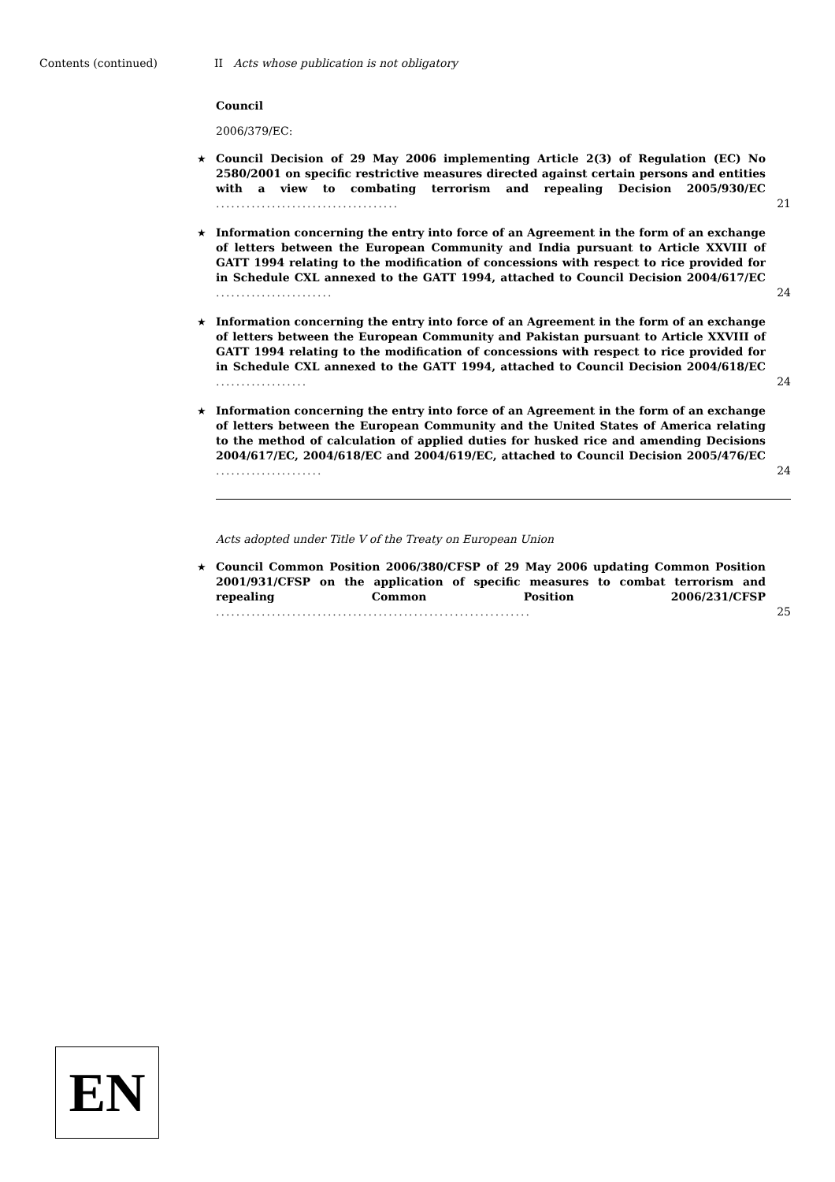Contents (continued) II Acts whose publication is not obligatory
Council
2006/379/EC:
★ Council Decision of 29 May 2006 implementing Article 2(3) of Regulation (EC) No 2580/2001 on specific restrictive measures directed against certain persons and entities with a view to combating terrorism and repealing Decision 2005/930/EC ....................................
21
★ Information concerning the entry into force of an Agreement in the form of an exchange of letters between the European Community and India pursuant to Article XXVIII of GATT 1994 relating to the modification of concessions with respect to rice provided for in Schedule CXL annexed to the GATT 1994, attached to Council Decision 2004/617/EC .......................
24
★ Information concerning the entry into force of an Agreement in the form of an exchange of letters between the European Community and Pakistan pursuant to Article XXVIII of GATT 1994 relating to the modification of concessions with respect to rice provided for in Schedule CXL annexed to the GATT 1994, attached to Council Decision 2004/618/EC ..................
24
★ Information concerning the entry into force of an Agreement in the form of an exchange of letters between the European Community and the United States of America relating to the method of calculation of applied duties for husked rice and amending Decisions 2004/617/EC, 2004/618/EC and 2004/619/EC, attached to Council Decision 2005/476/EC .....................
24
Acts adopted under Title V of the Treaty on European Union
★ Council Common Position 2006/380/CFSP of 29 May 2006 updating Common Position 2001/931/CFSP on the application of specific measures to combat terrorism and repealing Common Position 2006/231/CFSP ..............................................................
25
EN